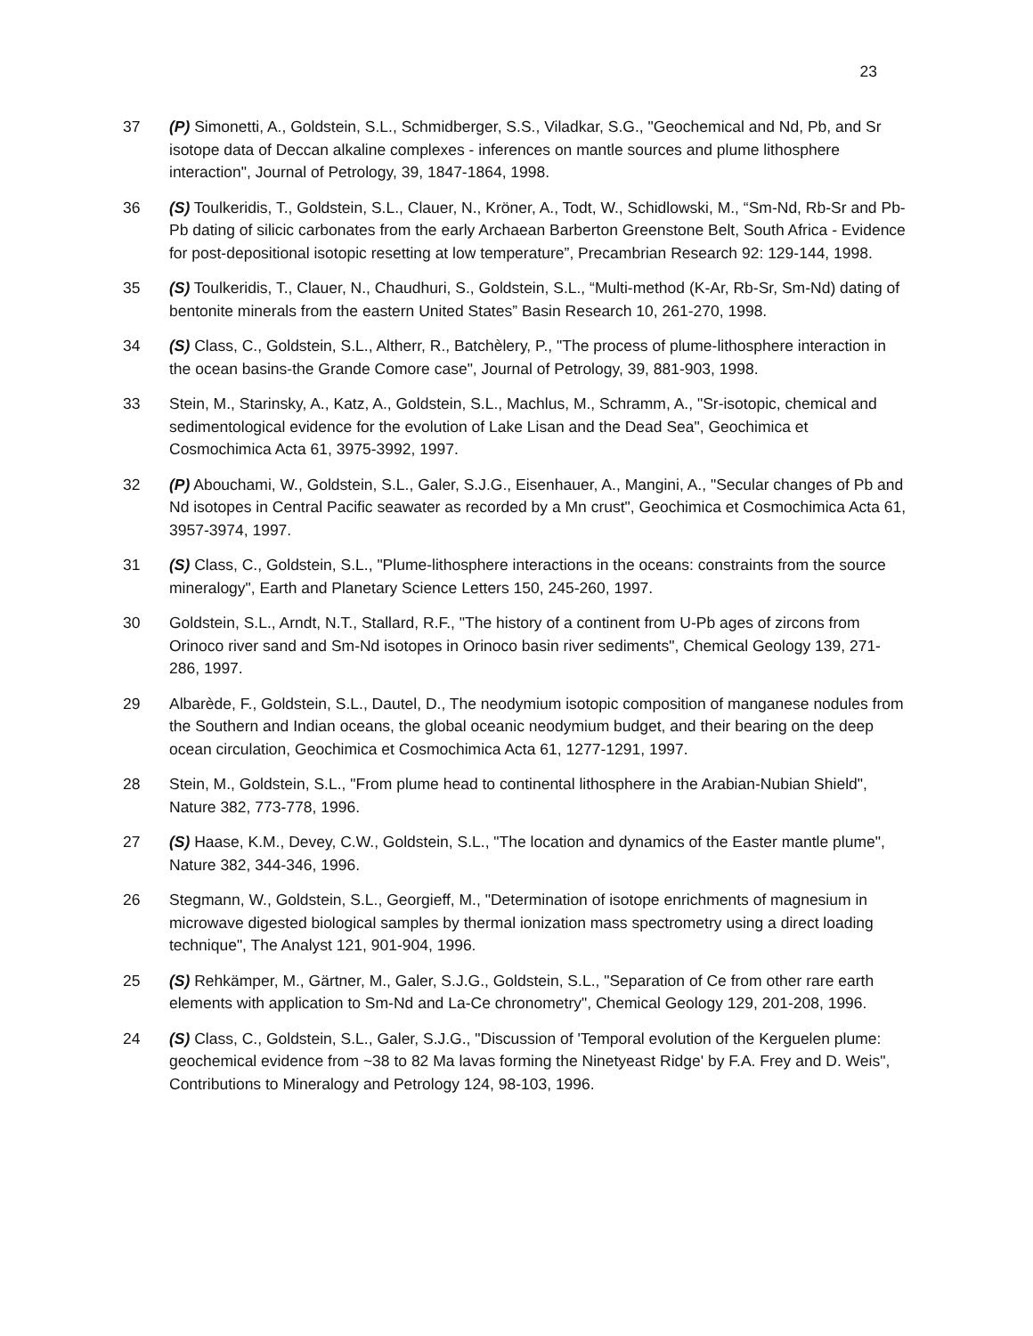23
37 (P) Simonetti, A., Goldstein, S.L., Schmidberger, S.S., Viladkar, S.G., "Geochemical and Nd, Pb, and Sr isotope data of Deccan alkaline complexes - inferences on mantle sources and plume lithosphere interaction", Journal of Petrology, 39, 1847-1864, 1998.
36 (S) Toulkeridis, T., Goldstein, S.L., Clauer, N., Kröner, A., Todt, W., Schidlowski, M., “Sm-Nd, Rb-Sr and Pb-Pb dating of silicic carbonates from the early Archaean Barberton Greenstone Belt, South Africa - Evidence for post-depositional isotopic resetting at low temperature”, Precambrian Research 92: 129-144, 1998.
35 (S) Toulkeridis, T., Clauer, N., Chaudhuri, S., Goldstein, S.L., “Multi-method (K-Ar, Rb-Sr, Sm-Nd) dating of bentonite minerals from the eastern United States” Basin Research 10, 261-270, 1998.
34 (S) Class, C., Goldstein, S.L., Altherr, R., Batchèlery, P., "The process of plume-lithosphere interaction in the ocean basins-the Grande Comore case", Journal of Petrology, 39, 881-903, 1998.
33 Stein, M., Starinsky, A., Katz, A., Goldstein, S.L., Machlus, M., Schramm, A., "Sr-isotopic, chemical and sedimentological evidence for the evolution of Lake Lisan and the Dead Sea", Geochimica et Cosmochimica Acta 61, 3975-3992, 1997.
32 (P) Abouchami, W., Goldstein, S.L., Galer, S.J.G., Eisenhauer, A., Mangini, A., "Secular changes of Pb and Nd isotopes in Central Pacific seawater as recorded by a Mn crust", Geochimica et Cosmochimica Acta 61, 3957-3974, 1997.
31 (S) Class, C., Goldstein, S.L., "Plume-lithosphere interactions in the oceans: constraints from the source mineralogy", Earth and Planetary Science Letters 150, 245-260, 1997.
30 Goldstein, S.L., Arndt, N.T., Stallard, R.F., "The history of a continent from U-Pb ages of zircons from Orinoco river sand and Sm-Nd isotopes in Orinoco basin river sediments", Chemical Geology 139, 271-286, 1997.
29 Albarède, F., Goldstein, S.L., Dautel, D., The neodymium isotopic composition of manganese nodules from the Southern and Indian oceans, the global oceanic neodymium budget, and their bearing on the deep ocean circulation, Geochimica et Cosmochimica Acta 61, 1277-1291, 1997.
28 Stein, M., Goldstein, S.L., "From plume head to continental lithosphere in the Arabian-Nubian Shield", Nature 382, 773-778, 1996.
27 (S) Haase, K.M., Devey, C.W., Goldstein, S.L., "The location and dynamics of the Easter mantle plume", Nature 382, 344-346, 1996.
26 Stegmann, W., Goldstein, S.L., Georgieff, M., "Determination of isotope enrichments of magnesium in microwave digested biological samples by thermal ionization mass spectrometry using a direct loading technique", The Analyst 121, 901-904, 1996.
25 (S) Rehkämper, M., Gärtner, M., Galer, S.J.G., Goldstein, S.L., "Separation of Ce from other rare earth elements with application to Sm-Nd and La-Ce chronometry", Chemical Geology 129, 201-208, 1996.
24 (S) Class, C., Goldstein, S.L., Galer, S.J.G., "Discussion of 'Temporal evolution of the Kerguelen plume: geochemical evidence from ~38 to 82 Ma lavas forming the Ninetyeast Ridge' by F.A. Frey and D. Weis", Contributions to Mineralogy and Petrology 124, 98-103, 1996.